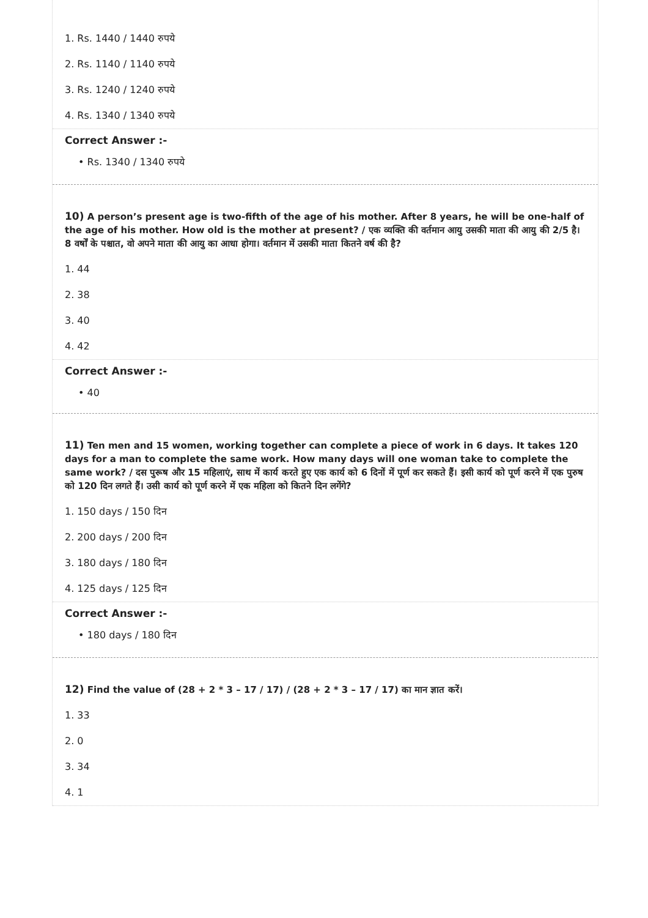1. Rs. 1440 / 1440 रुपये
2. Rs. 1140 / 1140 रुपये
3. Rs. 1240 / 1240 रुपये
4. Rs. 1340 / 1340 रुपये
Correct Answer :-
• Rs. 1340 / 1340 रुपये
10) A person’s present age is two-fifth of the age of his mother. After 8 years, he will be one-half of the age of his mother. How old is the mother at present? / एक व्यक्ति की वर्तमान आयु उसकी माता की आयु की 2/5 है। 8 वर्षों के पश्चात, वो अपने माता की आयु का आधा होगा। वर्तमान में उसकी माता कितने वर्ष की है?
1. 44
2. 38
3. 40
4. 42
Correct Answer :-
• 40
11) Ten men and 15 women, working together can complete a piece of work in 6 days. It takes 120 days for a man to complete the same work. How many days will one woman take to complete the same work? / दस पुरूष और 15 महिलाएं, साथ में कार्य करते हुए एक कार्य को 6 दिनों में पूर्ण कर सकते हैं। इसी कार्य को पूर्ण करने में एक पुरुष को 120 दिन लगते हैं। उसी कार्य को पूर्ण करने में एक महिला को कितने दिन लगेंगे?
1. 150 days / 150 दिन
2. 200 days / 200 दिन
3. 180 days / 180 दिन
4. 125 days / 125 दिन
Correct Answer :-
• 180 days / 180 दिन
12) Find the value of (28 + 2 * 3 – 17 / 17) / (28 + 2 * 3 – 17 / 17) का मान ज्ञात करें।
1. 33
2. 0
3. 34
4. 1